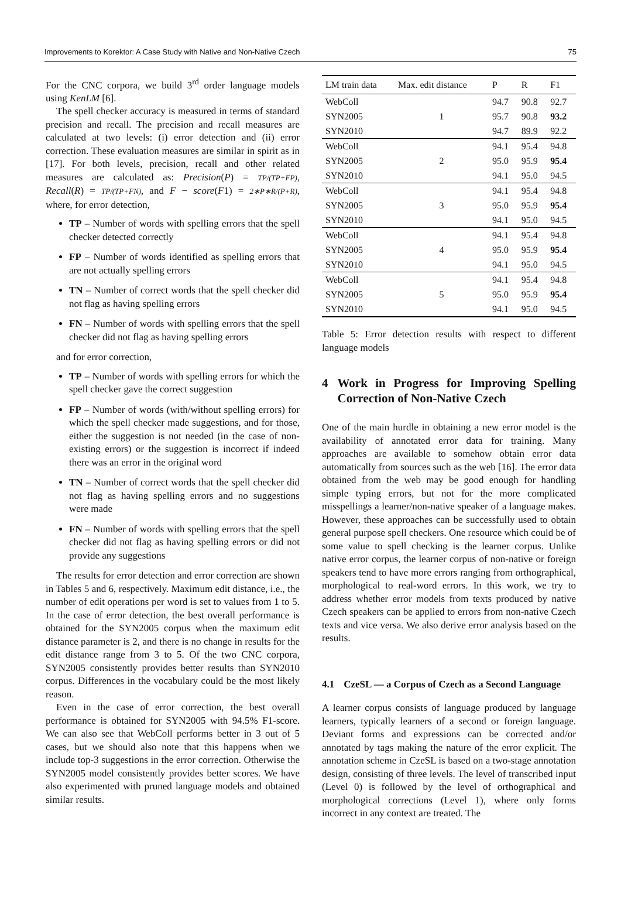Improvements to Korektor: A Case Study with Native and Non-Native Czech 75
For the CNC corpora, we build 3<sup>rd</sup> order language models using KenLM [6].
The spell checker accuracy is measured in terms of standard precision and recall. The precision and recall measures are calculated at two levels: (i) error detection and (ii) error correction. These evaluation measures are similar in spirit as in [17]. For both levels, precision, recall and other related measures are calculated as: Precision(P) = TP/(TP+FP), Recall(R) = TP/(TP+FN), and F − score(F1) = 2∗P∗R/(P+R), where, for error detection,
TP – Number of words with spelling errors that the spell checker detected correctly
FP – Number of words identified as spelling errors that are not actually spelling errors
TN – Number of correct words that the spell checker did not flag as having spelling errors
FN – Number of words with spelling errors that the spell checker did not flag as having spelling errors
and for error correction,
TP – Number of words with spelling errors for which the spell checker gave the correct suggestion
FP – Number of words (with/without spelling errors) for which the spell checker made suggestions, and for those, either the suggestion is not needed (in the case of non-existing errors) or the suggestion is incorrect if indeed there was an error in the original word
TN – Number of correct words that the spell checker did not flag as having spelling errors and no suggestions were made
FN – Number of words with spelling errors that the spell checker did not flag as having spelling errors or did not provide any suggestions
The results for error detection and error correction are shown in Tables 5 and 6, respectively. Maximum edit distance, i.e., the number of edit operations per word is set to values from 1 to 5. In the case of error detection, the best overall performance is obtained for the SYN2005 corpus when the maximum edit distance parameter is 2, and there is no change in results for the edit distance range from 3 to 5. Of the two CNC corpora, SYN2005 consistently provides better results than SYN2010 corpus. Differences in the vocabulary could be the most likely reason.
Even in the case of error correction, the best overall performance is obtained for SYN2005 with 94.5% F1-score. We can also see that WebColl performs better in 3 out of 5 cases, but we should also note that this happens when we include top-3 suggestions in the error correction. Otherwise the SYN2005 model consistently provides better scores. We have also experimented with pruned language models and obtained similar results.
| LM train data | Max. edit distance | P | R | F1 |
| --- | --- | --- | --- | --- |
| WebColl | 1 | 94.7 | 90.8 | 92.7 |
| SYN2005 | | 95.7 | 90.8 | 93.2 |
| SYN2010 | | 94.7 | 89.9 | 92.2 |
| WebColl | 2 | 94.1 | 95.4 | 94.8 |
| SYN2005 | | 95.0 | 95.9 | 95.4 |
| SYN2010 | | 94.1 | 95.0 | 94.5 |
| WebColl | 3 | 94.1 | 95.4 | 94.8 |
| SYN2005 | | 95.0 | 95.9 | 95.4 |
| SYN2010 | | 94.1 | 95.0 | 94.5 |
| WebColl | 4 | 94.1 | 95.4 | 94.8 |
| SYN2005 | | 95.0 | 95.9 | 95.4 |
| SYN2010 | | 94.1 | 95.0 | 94.5 |
| WebColl | 5 | 94.1 | 95.4 | 94.8 |
| SYN2005 | | 95.0 | 95.9 | 95.4 |
| SYN2010 | | 94.1 | 95.0 | 94.5 |
Table 5: Error detection results with respect to different language models
4 Work in Progress for Improving Spelling Correction of Non-Native Czech
One of the main hurdle in obtaining a new error model is the availability of annotated error data for training. Many approaches are available to somehow obtain error data automatically from sources such as the web [16]. The error data obtained from the web may be good enough for handling simple typing errors, but not for the more complicated misspellings a learner/non-native speaker of a language makes. However, these approaches can be successfully used to obtain general purpose spell checkers. One resource which could be of some value to spell checking is the learner corpus. Unlike native error corpus, the learner corpus of non-native or foreign speakers tend to have more errors ranging from orthographical, morphological to real-word errors. In this work, we try to address whether error models from texts produced by native Czech speakers can be applied to errors from non-native Czech texts and vice versa. We also derive error analysis based on the results.
4.1 CzeSL — a Corpus of Czech as a Second Language
A learner corpus consists of language produced by language learners, typically learners of a second or foreign language. Deviant forms and expressions can be corrected and/or annotated by tags making the nature of the error explicit. The annotation scheme in CzeSL is based on a two-stage annotation design, consisting of three levels. The level of transcribed input (Level 0) is followed by the level of orthographical and morphological corrections (Level 1), where only forms incorrect in any context are treated. The